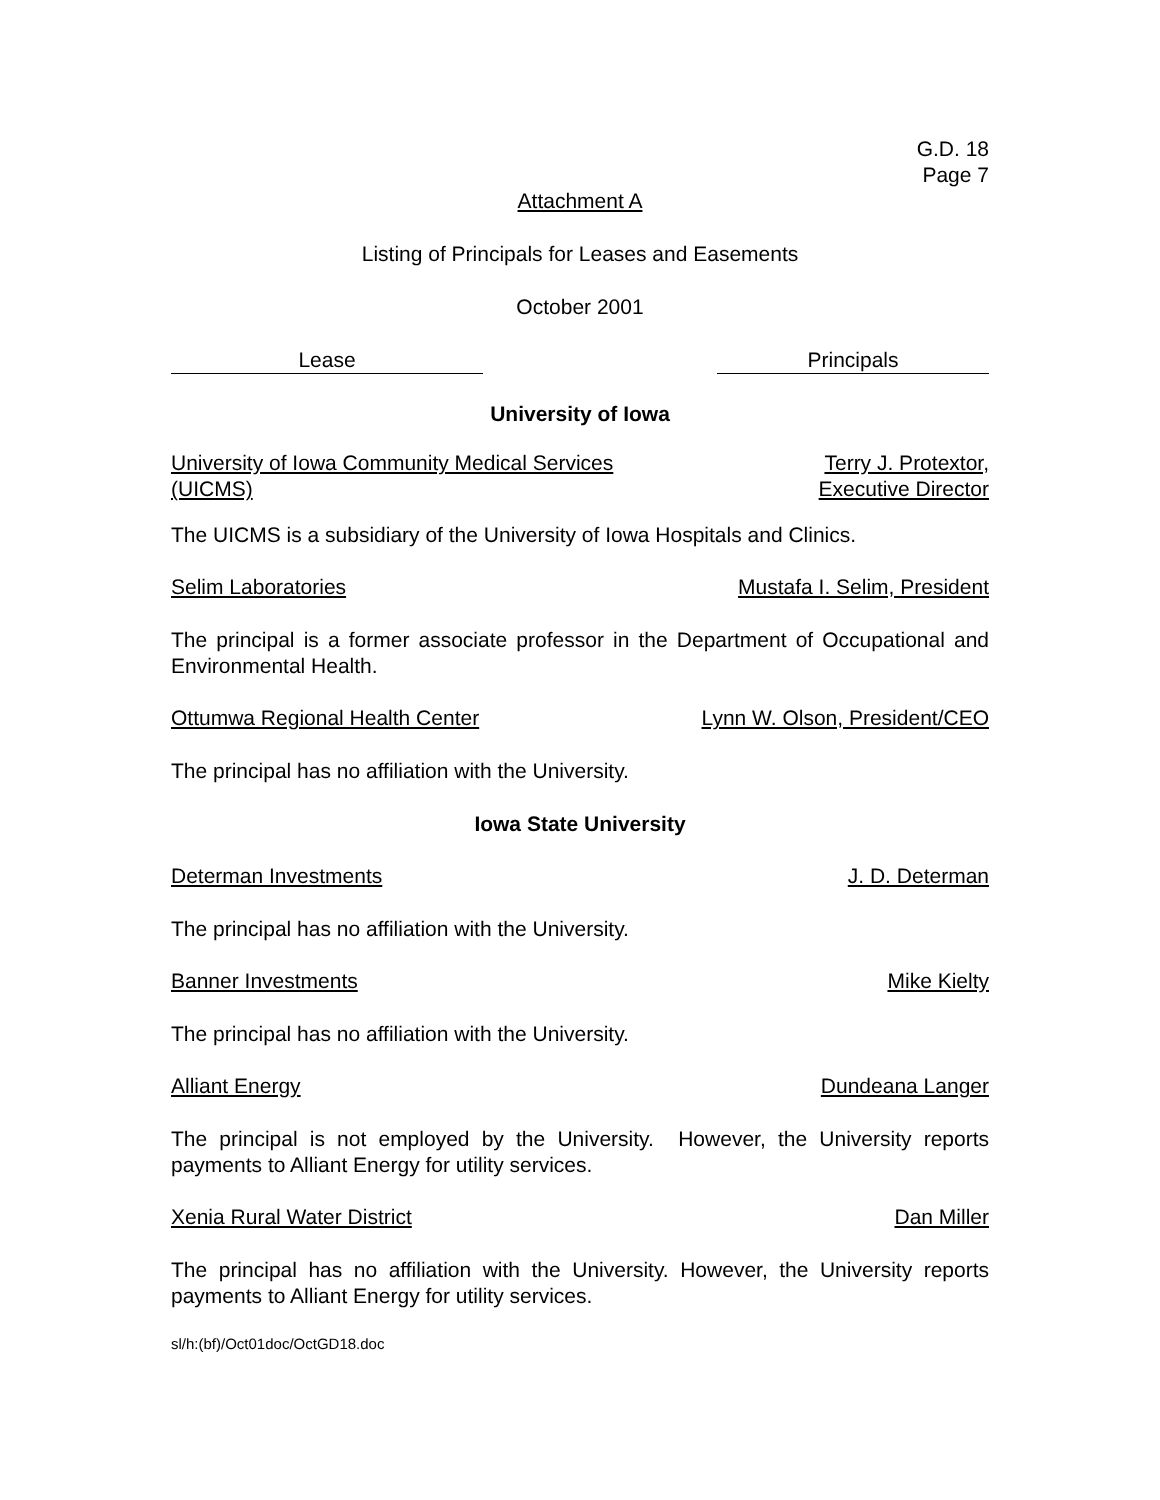G.D. 18
Page 7
Attachment A
Listing of Principals for Leases and Easements
October 2001
Lease Principals
University of Iowa
University of Iowa Community Medical Services
(UICMS) Terry J. Protextor,
Executive Director
The UICMS is a subsidiary of the University of Iowa Hospitals and Clinics.
Selim Laboratories Mustafa I. Selim, President
The principal is a former associate professor in the Department of Occupational and Environmental Health.
Ottumwa Regional Health Center Lynn W. Olson, President/CEO
The principal has no affiliation with the University.
Iowa State University
Determan Investments J. D. Determan
The principal has no affiliation with the University.
Banner Investments Mike Kielty
The principal has no affiliation with the University.
Alliant Energy Dundeana Langer
The principal is not employed by the University. However, the University reports payments to Alliant Energy for utility services.
Xenia Rural Water District Dan Miller
The principal has no affiliation with the University. However, the University reports payments to Alliant Energy for utility services.
sl/h:(bf)/Oct01doc/OctGD18.doc